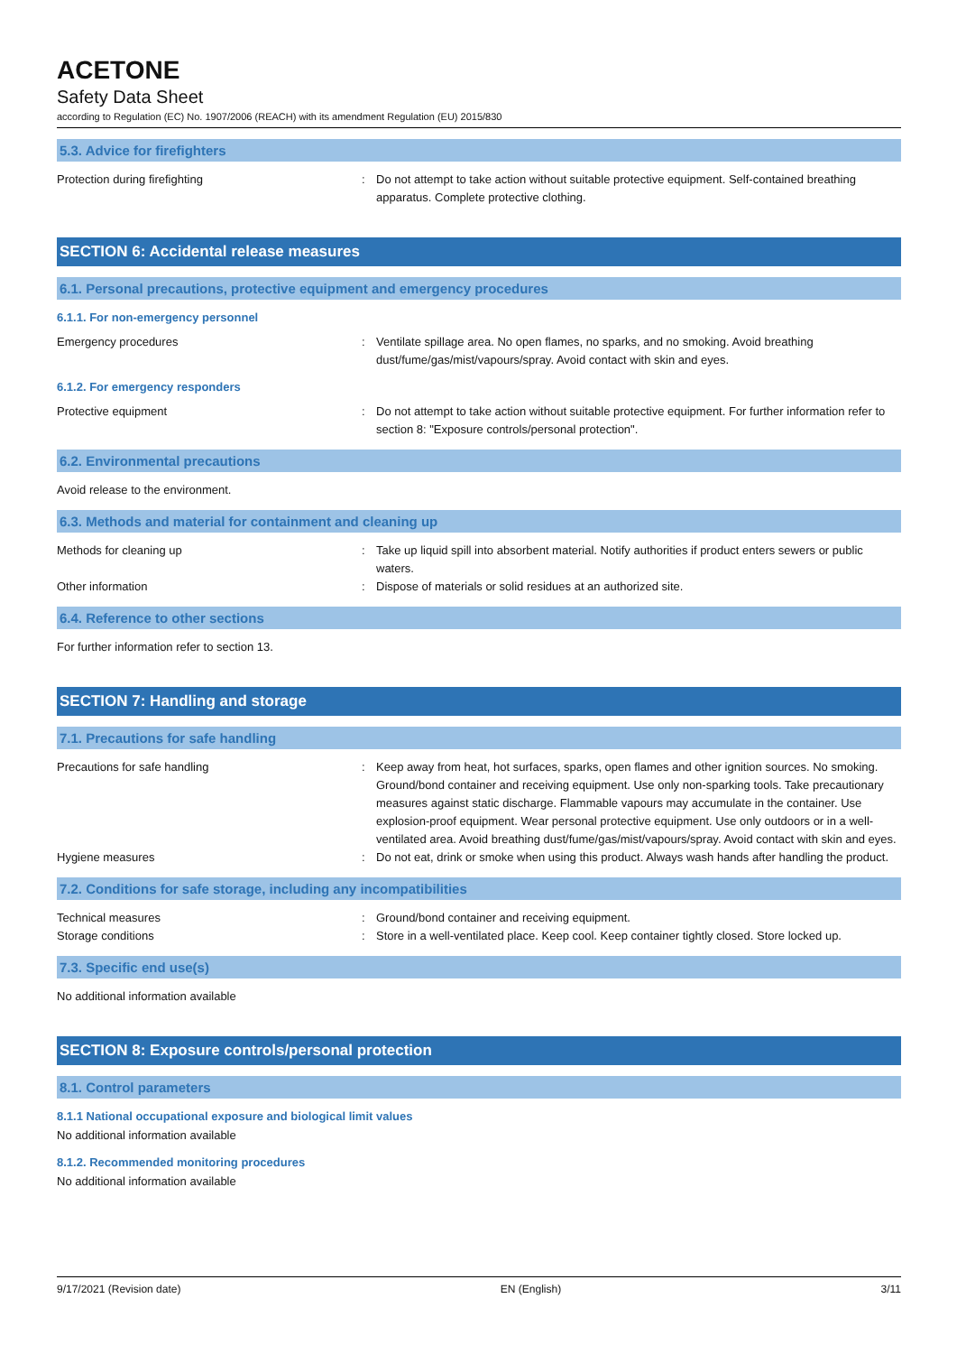ACETONE
Safety Data Sheet
according to Regulation (EC) No. 1907/2006 (REACH) with its amendment Regulation (EU) 2015/830
5.3. Advice for firefighters
Protection during firefighting : Do not attempt to take action without suitable protective equipment. Self-contained breathing apparatus. Complete protective clothing.
SECTION 6: Accidental release measures
6.1. Personal precautions, protective equipment and emergency procedures
6.1.1. For non-emergency personnel
Emergency procedures : Ventilate spillage area. No open flames, no sparks, and no smoking. Avoid breathing dust/fume/gas/mist/vapours/spray. Avoid contact with skin and eyes.
6.1.2. For emergency responders
Protective equipment : Do not attempt to take action without suitable protective equipment. For further information refer to section 8: "Exposure controls/personal protection".
6.2. Environmental precautions
Avoid release to the environment.
6.3. Methods and material for containment and cleaning up
Methods for cleaning up : Take up liquid spill into absorbent material. Notify authorities if product enters sewers or public waters.
Other information : Dispose of materials or solid residues at an authorized site.
6.4. Reference to other sections
For further information refer to section 13.
SECTION 7: Handling and storage
7.1. Precautions for safe handling
Precautions for safe handling : Keep away from heat, hot surfaces, sparks, open flames and other ignition sources. No smoking. Ground/bond container and receiving equipment. Use only non-sparking tools. Take precautionary measures against static discharge. Flammable vapours may accumulate in the container. Use explosion-proof equipment. Wear personal protective equipment. Use only outdoors or in a well-ventilated area. Avoid breathing dust/fume/gas/mist/vapours/spray. Avoid contact with skin and eyes.
Hygiene measures : Do not eat, drink or smoke when using this product. Always wash hands after handling the product.
7.2. Conditions for safe storage, including any incompatibilities
Technical measures : Ground/bond container and receiving equipment.
Storage conditions : Store in a well-ventilated place. Keep cool. Keep container tightly closed. Store locked up.
7.3. Specific end use(s)
No additional information available
SECTION 8: Exposure controls/personal protection
8.1. Control parameters
8.1.1 National occupational exposure and biological limit values
No additional information available
8.1.2. Recommended monitoring procedures
No additional information available
9/17/2021 (Revision date) EN (English) 3/11